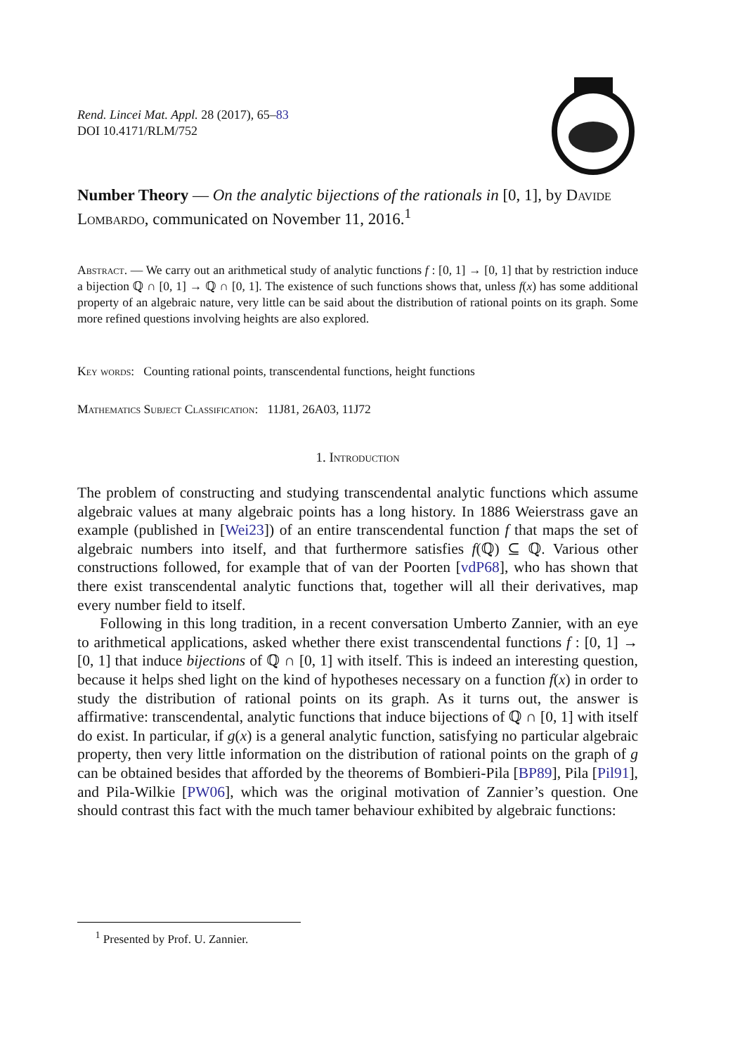Rend. Lincei Mat. Appl. 28 (2017), 65–83
DOI 10.4171/RLM/752
Number Theory — On the analytic bijections of the rationals in [0, 1], by Davide Lombardo, communicated on November 11, 2016.<sup>1</sup>
Abstract. — We carry out an arithmetical study of analytic functions f : [0, 1] → [0, 1] that by restriction induce a bijection ℚ ∩ [0, 1] → ℚ ∩ [0, 1]. The existence of such functions shows that, unless f(x) has some additional property of an algebraic nature, very little can be said about the distribution of rational points on its graph. Some more refined questions involving heights are also explored.
Key words: Counting rational points, transcendental functions, height functions
Mathematics Subject Classification: 11J81, 26A03, 11J72
1. Introduction
The problem of constructing and studying transcendental analytic functions which assume algebraic values at many algebraic points has a long history. In 1886 Weierstrass gave an example (published in [Wei23]) of an entire transcendental function f that maps the set of algebraic numbers into itself, and that furthermore satisfies f(ℚ) ⊆ ℚ. Various other constructions followed, for example that of van der Poorten [vdP68], who has shown that there exist transcendental analytic functions that, together will all their derivatives, map every number field to itself.
Following in this long tradition, in a recent conversation Umberto Zannier, with an eye to arithmetical applications, asked whether there exist transcendental functions f : [0, 1] → [0, 1] that induce bijections of ℚ ∩ [0, 1] with itself. This is indeed an interesting question, because it helps shed light on the kind of hypotheses necessary on a function f(x) in order to study the distribution of rational points on its graph. As it turns out, the answer is affirmative: transcendental, analytic functions that induce bijections of ℚ ∩ [0, 1] with itself do exist. In particular, if g(x) is a general analytic function, satisfying no particular algebraic property, then very little information on the distribution of rational points on the graph of g can be obtained besides that afforded by the theorems of Bombieri-Pila [BP89], Pila [Pil91], and Pila-Wilkie [PW06], which was the original motivation of Zannier’s question. One should contrast this fact with the much tamer behaviour exhibited by algebraic functions:
<sup>1</sup> Presented by Prof. U. Zannier.